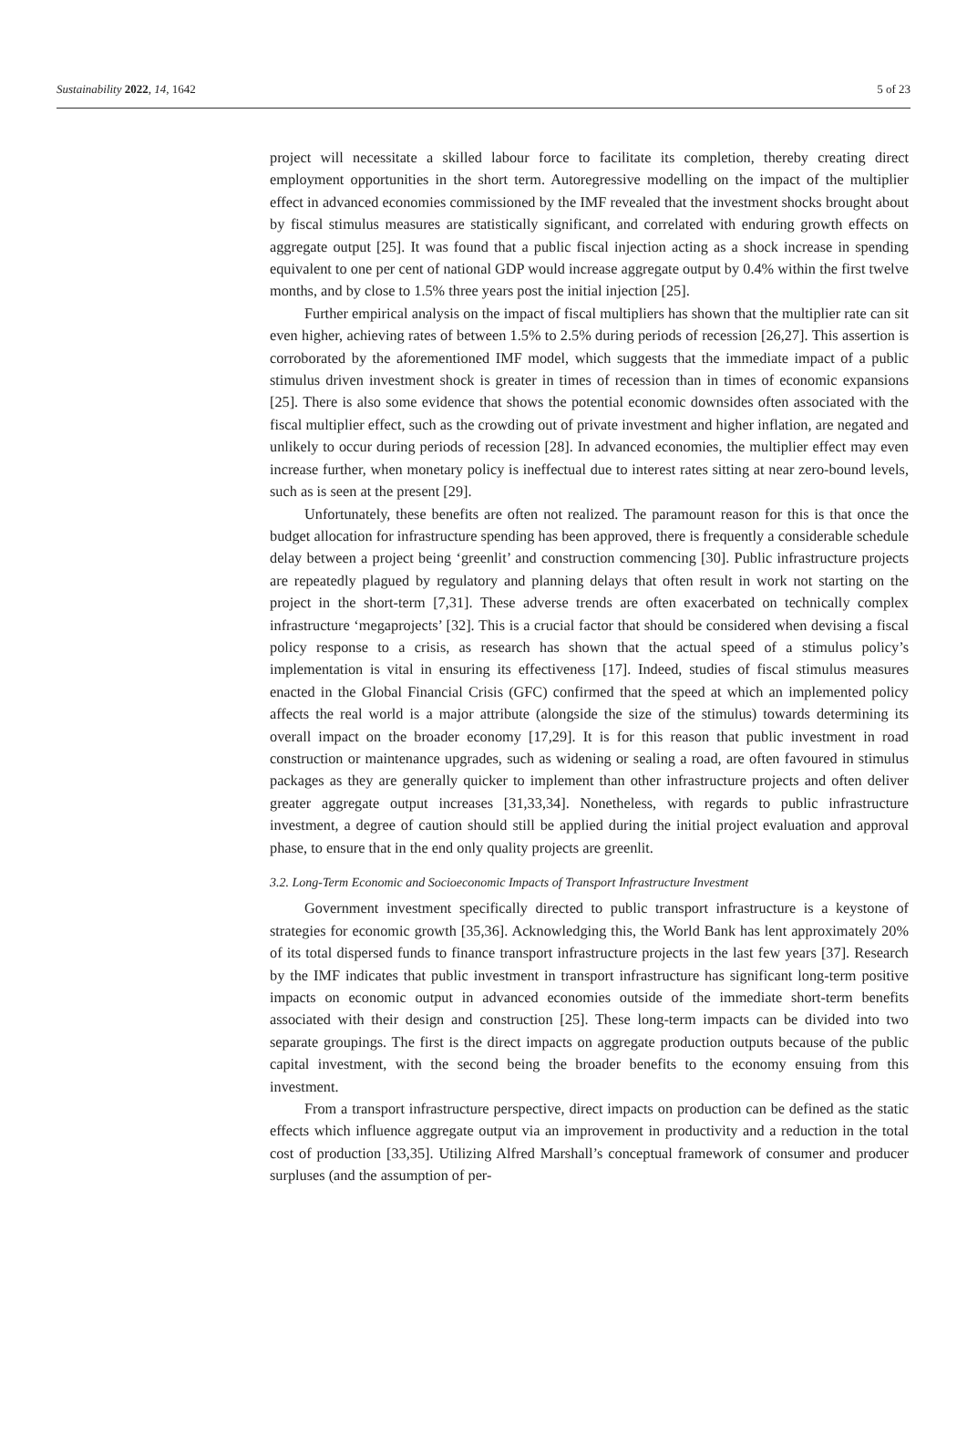Sustainability 2022, 14, 1642 5 of 23
project will necessitate a skilled labour force to facilitate its completion, thereby creating direct employment opportunities in the short term. Autoregressive modelling on the impact of the multiplier effect in advanced economies commissioned by the IMF revealed that the investment shocks brought about by fiscal stimulus measures are statistically significant, and correlated with enduring growth effects on aggregate output [25]. It was found that a public fiscal injection acting as a shock increase in spending equivalent to one per cent of national GDP would increase aggregate output by 0.4% within the first twelve months, and by close to 1.5% three years post the initial injection [25].
Further empirical analysis on the impact of fiscal multipliers has shown that the multiplier rate can sit even higher, achieving rates of between 1.5% to 2.5% during periods of recession [26,27]. This assertion is corroborated by the aforementioned IMF model, which suggests that the immediate impact of a public stimulus driven investment shock is greater in times of recession than in times of economic expansions [25]. There is also some evidence that shows the potential economic downsides often associated with the fiscal multiplier effect, such as the crowding out of private investment and higher inflation, are negated and unlikely to occur during periods of recession [28]. In advanced economies, the multiplier effect may even increase further, when monetary policy is ineffectual due to interest rates sitting at near zero-bound levels, such as is seen at the present [29].
Unfortunately, these benefits are often not realized. The paramount reason for this is that once the budget allocation for infrastructure spending has been approved, there is frequently a considerable schedule delay between a project being ‘greenlit’ and construction commencing [30]. Public infrastructure projects are repeatedly plagued by regulatory and planning delays that often result in work not starting on the project in the short-term [7,31]. These adverse trends are often exacerbated on technically complex infrastructure ‘megaprojects’ [32]. This is a crucial factor that should be considered when devising a fiscal policy response to a crisis, as research has shown that the actual speed of a stimulus policy’s implementation is vital in ensuring its effectiveness [17]. Indeed, studies of fiscal stimulus measures enacted in the Global Financial Crisis (GFC) confirmed that the speed at which an implemented policy affects the real world is a major attribute (alongside the size of the stimulus) towards determining its overall impact on the broader economy [17,29]. It is for this reason that public investment in road construction or maintenance upgrades, such as widening or sealing a road, are often favoured in stimulus packages as they are generally quicker to implement than other infrastructure projects and often deliver greater aggregate output increases [31,33,34]. Nonetheless, with regards to public infrastructure investment, a degree of caution should still be applied during the initial project evaluation and approval phase, to ensure that in the end only quality projects are greenlit.
3.2. Long-Term Economic and Socioeconomic Impacts of Transport Infrastructure Investment
Government investment specifically directed to public transport infrastructure is a keystone of strategies for economic growth [35,36]. Acknowledging this, the World Bank has lent approximately 20% of its total dispersed funds to finance transport infrastructure projects in the last few years [37]. Research by the IMF indicates that public investment in transport infrastructure has significant long-term positive impacts on economic output in advanced economies outside of the immediate short-term benefits associated with their design and construction [25]. These long-term impacts can be divided into two separate groupings. The first is the direct impacts on aggregate production outputs because of the public capital investment, with the second being the broader benefits to the economy ensuing from this investment.
From a transport infrastructure perspective, direct impacts on production can be defined as the static effects which influence aggregate output via an improvement in productivity and a reduction in the total cost of production [33,35]. Utilizing Alfred Marshall’s conceptual framework of consumer and producer surpluses (and the assumption of per-